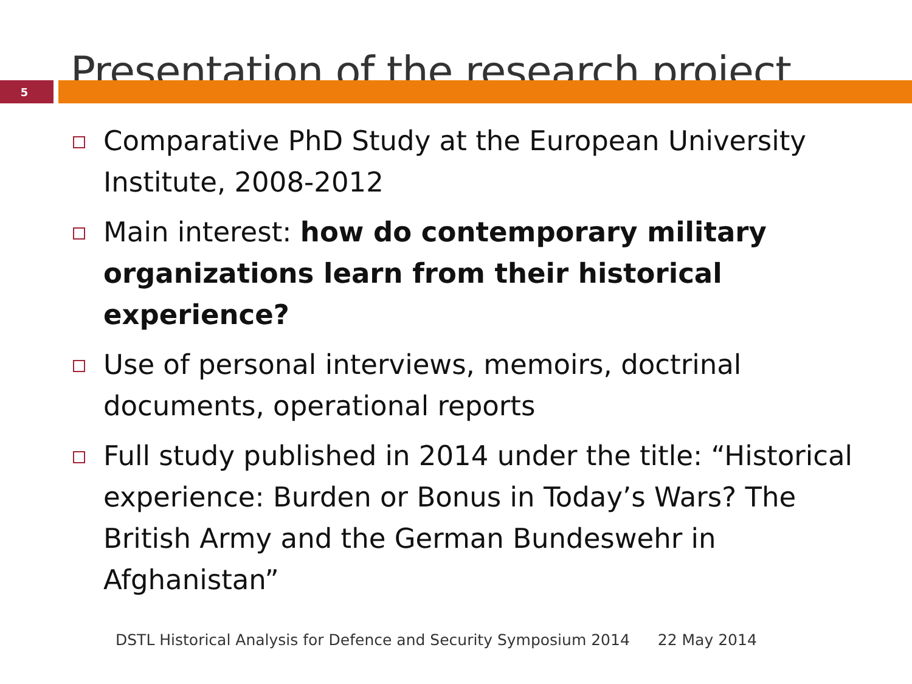Presentation of the research project
5
Comparative PhD Study at the European University Institute, 2008-2012
Main interest: how do contemporary military organizations learn from their historical experience?
Use of personal interviews, memoirs, doctrinal documents, operational reports
Full study published in 2014 under the title: “Historical experience: Burden or Bonus in Today’s Wars? The British Army and the German Bundeswehr in Afghanistan”
DSTL Historical Analysis for Defence and Security Symposium 2014 22 May 2014